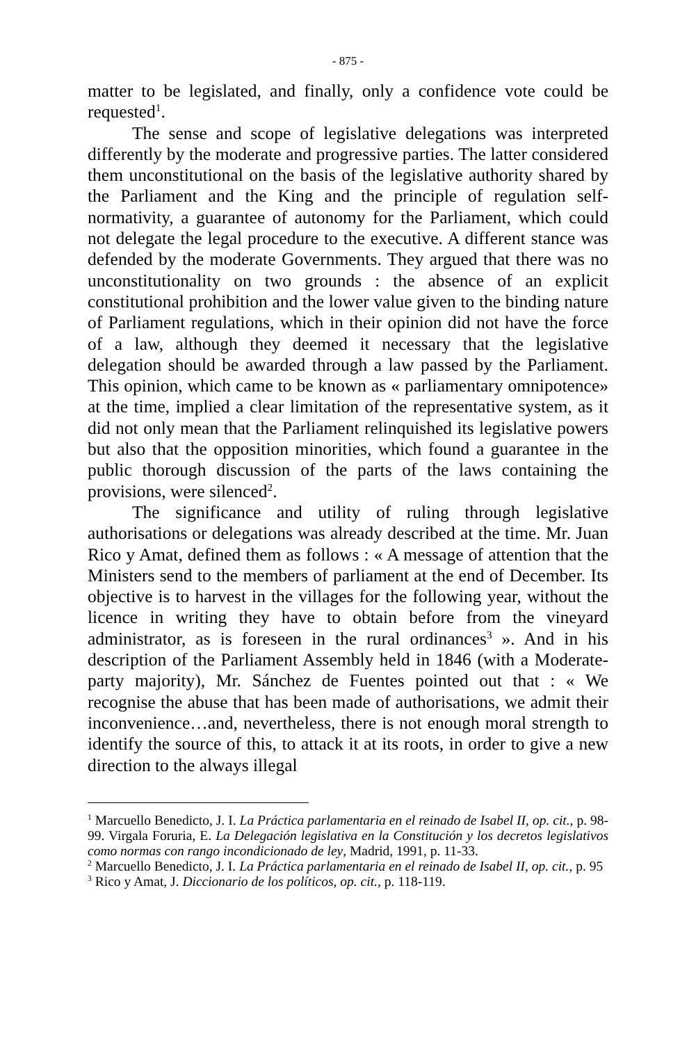- 875 -
matter to be legislated, and finally, only a confidence vote could be requested<sup>1</sup>.
The sense and scope of legislative delegations was interpreted differently by the moderate and progressive parties. The latter considered them unconstitutional on the basis of the legislative authority shared by the Parliament and the King and the principle of regulation self-normativity, a guarantee of autonomy for the Parliament, which could not delegate the legal procedure to the executive. A different stance was defended by the moderate Governments. They argued that there was no unconstitutionality on two grounds : the absence of an explicit constitutional prohibition and the lower value given to the binding nature of Parliament regulations, which in their opinion did not have the force of a law, although they deemed it necessary that the legislative delegation should be awarded through a law passed by the Parliament. This opinion, which came to be known as « parliamentary omnipotence» at the time, implied a clear limitation of the representative system, as it did not only mean that the Parliament relinquished its legislative powers but also that the opposition minorities, which found a guarantee in the public thorough discussion of the parts of the laws containing the provisions, were silenced<sup>2</sup>.
The significance and utility of ruling through legislative authorisations or delegations was already described at the time. Mr. Juan Rico y Amat, defined them as follows : « A message of attention that the Ministers send to the members of parliament at the end of December. Its objective is to harvest in the villages for the following year, without the licence in writing they have to obtain before from the vineyard administrator, as is foreseen in the rural ordinances<sup>3</sup> ». And in his description of the Parliament Assembly held in 1846 (with a Moderate-party majority), Mr. Sánchez de Fuentes pointed out that : « We recognise the abuse that has been made of authorisations, we admit their inconvenience…and, nevertheless, there is not enough moral strength to identify the source of this, to attack it at its roots, in order to give a new direction to the always illegal
<sup>1</sup> Marcuello Benedicto, J. I. La Práctica parlamentaria en el reinado de Isabel II, op. cit., p. 98-99. Virgala Foruria, E. La Delegación legislativa en la Constitución y los decretos legislativos como normas con rango incondicionado de ley, Madrid, 1991, p. 11-33.
<sup>2</sup> Marcuello Benedicto, J. I. La Práctica parlamentaria en el reinado de Isabel II, op. cit., p. 95
<sup>3</sup> Rico y Amat, J. Diccionario de los políticos, op. cit., p. 118-119.